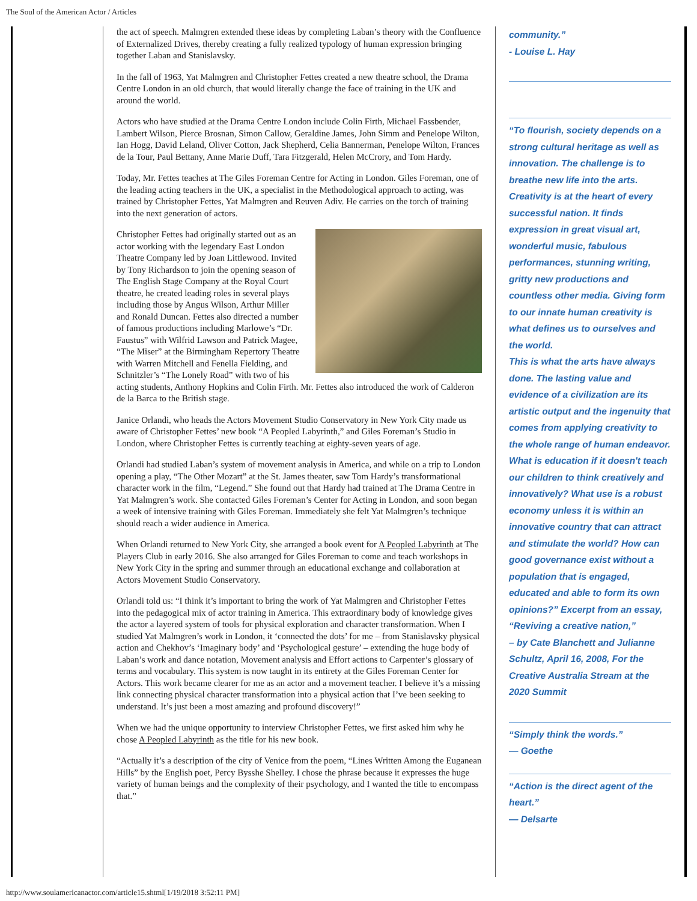The Soul of the American Actor / Articles
the act of speech. Malmgren extended these ideas by completing Laban’s theory with the Confluence of Externalized Drives, thereby creating a fully realized typology of human expression bringing together Laban and Stanislavsky.
In the fall of 1963, Yat Malmgren and Christopher Fettes created a new theatre school, the Drama Centre London in an old church, that would literally change the face of training in the UK and around the world.
Actors who have studied at the Drama Centre London include Colin Firth, Michael Fassbender, Lambert Wilson, Pierce Brosnan, Simon Callow, Geraldine James, John Simm and Penelope Wilton, Ian Hogg, David Leland, Oliver Cotton, Jack Shepherd, Celia Bannerman, Penelope Wilton, Frances de la Tour, Paul Bettany, Anne Marie Duff, Tara Fitzgerald, Helen McCrory, and Tom Hardy.
Today, Mr. Fettes teaches at The Giles Foreman Centre for Acting in London. Giles Foreman, one of the leading acting teachers in the UK, a specialist in the Methodological approach to acting, was trained by Christopher Fettes, Yat Malmgren and Reuven Adiv. He carries on the torch of training into the next generation of actors.
Christopher Fettes had originally started out as an actor working with the legendary East London Theatre Company led by Joan Littlewood. Invited by Tony Richardson to join the opening season of The English Stage Company at the Royal Court theatre, he created leading roles in several plays including those by Angus Wilson, Arthur Miller and Ronald Duncan. Fettes also directed a number of famous productions including Marlowe’s “Dr. Faustus” with Wilfrid Lawson and Patrick Magee, “The Miser” at the Birmingham Repertory Theatre with Warren Mitchell and Fenella Fielding, and Schnitzler’s “The Lonely Road” with two of his acting students, Anthony Hopkins and Colin Firth. Mr. Fettes also introduced the work of Calderon de la Barca to the British stage.
Janice Orlandi, who heads the Actors Movement Studio Conservatory in New York City made us aware of Christopher Fettes’ new book “A Peopled Labyrinth,” and Giles Foreman’s Studio in London, where Christopher Fettes is currently teaching at eighty-seven years of age.
Orlandi had studied Laban’s system of movement analysis in America, and while on a trip to London opening a play, “The Other Mozart” at the St. James theater, saw Tom Hardy’s transformational character work in the film, “Legend.” She found out that Hardy had trained at The Drama Centre in Yat Malmgren’s work. She contacted Giles Foreman’s Center for Acting in London, and soon began a week of intensive training with Giles Foreman. Immediately she felt Yat Malmgren’s technique should reach a wider audience in America.
When Orlandi returned to New York City, she arranged a book event for A Peopled Labyrinth at The Players Club in early 2016. She also arranged for Giles Foreman to come and teach workshops in New York City in the spring and summer through an educational exchange and collaboration at Actors Movement Studio Conservatory.
Orlandi told us: “I think it’s important to bring the work of Yat Malmgren and Christopher Fettes into the pedagogical mix of actor training in America. This extraordinary body of knowledge gives the actor a layered system of tools for physical exploration and character transformation. When I studied Yat Malmgren’s work in London, it ‘connected the dots’ for me – from Stanislavsky physical action and Chekhov’s ‘Imaginary body’ and ‘Psychological gesture’ – extending the huge body of Laban’s work and dance notation, Movement analysis and Effort actions to Carpenter’s glossary of terms and vocabulary. This system is now taught in its entirety at the Giles Foreman Center for Actors. This work became clearer for me as an actor and a movement teacher. I believe it’s a missing link connecting physical character transformation into a physical action that I’ve been seeking to understand. It’s just been a most amazing and profound discovery!”
When we had the unique opportunity to interview Christopher Fettes, we first asked him why he chose A Peopled Labyrinth as the title for his new book.
“Actually it’s a description of the city of Venice from the poem, “Lines Written Among the Euganean Hills” by the English poet, Percy Bysshe Shelley. I chose the phrase because it expresses the huge variety of human beings and the complexity of their psychology, and I wanted the title to encompass that.”
community.”
- Louise L. Hay
“To flourish, society depends on a strong cultural heritage as well as innovation. The challenge is to breathe new life into the arts. Creativity is at the heart of every successful nation. It finds expression in great visual art, wonderful music, fabulous performances, stunning writing, gritty new productions and countless other media. Giving form to our innate human creativity is what defines us to ourselves and the world.
This is what the arts have always done. The lasting value and evidence of a civilization are its artistic output and the ingenuity that comes from applying creativity to the whole range of human endeavor. What is education if it doesn't teach our children to think creatively and innovatively? What use is a robust economy unless it is within an innovative country that can attract and stimulate the world? How can good governance exist without a population that is engaged, educated and able to form its own opinions?” Excerpt from an essay, “Reviving a creative nation,”
– by Cate Blanchett and Julianne Schultz, April 16, 2008, For the Creative Australia Stream at the 2020 Summit
“Simply think the words.”
— Goethe
“Action is the direct agent of the heart.”
— Delsarte
http://www.soulamericanactor.com/article15.shtml[1/19/2018 3:52:11 PM]